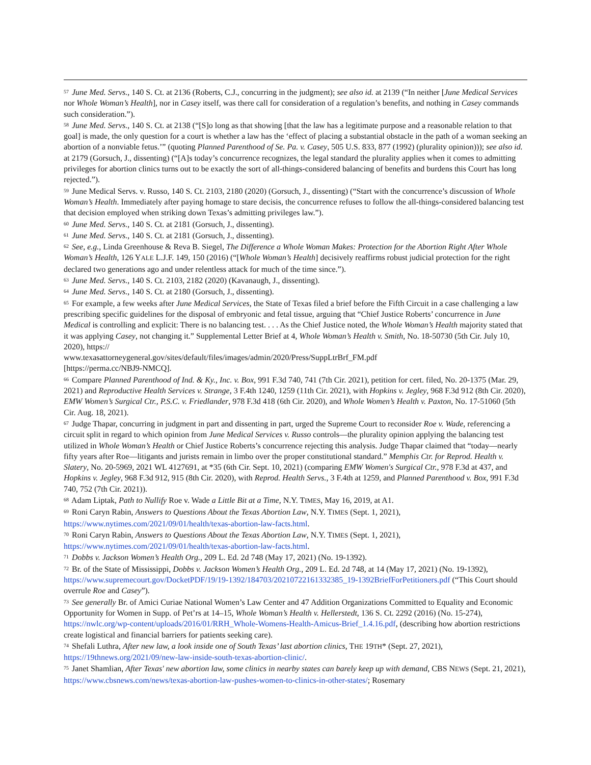<sup>57</sup> June Med. Servs., 140 S. Ct. at 2136 (Roberts, C.J., concurring in the judgment); see also id. at 2139 (“In neither [June Medical Services nor Whole Woman’s Health], nor in Casey itself, was there call for consideration of a regulation’s benefits, and nothing in Casey commands such consideration.”).
<sup>58</sup> June Med. Servs., 140 S. Ct. at 2138 (“[S]o long as that showing [that the law has a legitimate purpose and a reasonable relation to that goal] is made, the only question for a court is whether a law has the ‘effect of placing a substantial obstacle in the path of a woman seeking an abortion of a nonviable fetus.’” (quoting Planned Parenthood of Se. Pa. v. Casey, 505 U.S. 833, 877 (1992) (plurality opinion))); see also id. at 2179 (Gorsuch, J., dissenting) (“[A]s today’s concurrence recognizes, the legal standard the plurality applies when it comes to admitting privileges for abortion clinics turns out to be exactly the sort of all-things-considered balancing of benefits and burdens this Court has long rejected.”).
<sup>59</sup> June Medical Servs. v. Russo, 140 S. Ct. 2103, 2180 (2020) (Gorsuch, J., dissenting) (“Start with the concurrence’s discussion of Whole Woman’s Health. Immediately after paying homage to stare decisis, the concurrence refuses to follow the all-things-considered balancing test that decision employed when striking down Texas’s admitting privileges law.”).
<sup>60</sup> June Med. Servs., 140 S. Ct. at 2181 (Gorsuch, J., dissenting).
<sup>61</sup> June Med. Servs., 140 S. Ct. at 2181 (Gorsuch, J., dissenting).
<sup>62</sup> See, e.g., Linda Greenhouse & Reva B. Siegel, The Difference a Whole Woman Makes: Protection for the Abortion Right After Whole Woman’s Health, 126 YALE L.J.F. 149, 150 (2016) (“[Whole Woman’s Health] decisively reaffirms robust judicial protection for the right declared two generations ago and under relentless attack for much of the time since.”).
<sup>63</sup> June Med. Servs., 140 S. Ct. 2103, 2182 (2020) (Kavanaugh, J., dissenting).
<sup>64</sup> June Med. Servs., 140 S. Ct. at 2180 (Gorsuch, J., dissenting).
<sup>65</sup> For example, a few weeks after June Medical Services, the State of Texas filed a brief before the Fifth Circuit in a case challenging a law prescribing specific guidelines for the disposal of embryonic and fetal tissue, arguing that “Chief Justice Roberts’ concurrence in June Medical is controlling and explicit: There is no balancing test. . . . As the Chief Justice noted, the Whole Woman’s Health majority stated that it was applying Casey, not changing it.” Supplemental Letter Brief at 4, Whole Woman’s Health v. Smith, No. 18-50730 (5th Cir. July 10, 2020), https://
www.texasattorneygeneral.gov/sites/default/files/images/admin/2020/Press/SuppLtrBrf_FM.pdf
[https://perma.cc/NBJ9-NMCQ].
<sup>66</sup> Compare Planned Parenthood of Ind. & Ky., Inc. v. Box, 991 F.3d 740, 741 (7th Cir. 2021), petition for cert. filed, No. 20-1375 (Mar. 29, 2021) and Reproductive Health Services v. Strange, 3 F.4th 1240, 1259 (11th Cir. 2021), with Hopkins v. Jegley, 968 F.3d 912 (8th Cir. 2020), EMW Women’s Surgical Ctr., P.S.C. v. Friedlander, 978 F.3d 418 (6th Cir. 2020), and Whole Women’s Health v. Paxton, No. 17-51060 (5th Cir. Aug. 18, 2021).
<sup>67</sup> Judge Thapar, concurring in judgment in part and dissenting in part, urged the Supreme Court to reconsider Roe v. Wade, referencing a circuit split in regard to which opinion from June Medical Services v. Russo controls—the plurality opinion applying the balancing test utilized in Whole Woman’s Health or Chief Justice Roberts’s concurrence rejecting this analysis. Judge Thapar claimed that “today—nearly fifty years after Roe—litigants and jurists remain in limbo over the proper constitutional standard.” Memphis Ctr. for Reprod. Health v. Slatery, No. 20-5969, 2021 WL 4127691, at *35 (6th Cir. Sept. 10, 2021) (comparing EMW Women's Surgical Ctr., 978 F.3d at 437, and Hopkins v. Jegley, 968 F.3d 912, 915 (8th Cir. 2020), with Reprod. Health Servs., 3 F.4th at 1259, and Planned Parenthood v. Box, 991 F.3d 740, 752 (7th Cir. 2021)).
<sup>68</sup> Adam Liptak, Path to Nullify Roe v. Wade a Little Bit at a Time, N.Y. TIMES, May 16, 2019, at A1.
<sup>69</sup> Roni Caryn Rabin, Answers to Questions About the Texas Abortion Law, N.Y. TIMES (Sept. 1, 2021),
https://www.nytimes.com/2021/09/01/health/texas-abortion-law-facts.html.
<sup>70</sup> Roni Caryn Rabin, Answers to Questions About the Texas Abortion Law, N.Y. TIMES (Sept. 1, 2021),
https://www.nytimes.com/2021/09/01/health/texas-abortion-law-facts.html.
<sup>71</sup> Dobbs v. Jackson Women’s Health Org., 209 L. Ed. 2d 748 (May 17, 2021) (No. 19-1392).
<sup>72</sup> Br. of the State of Mississippi, Dobbs v. Jackson Women’s Health Org., 209 L. Ed. 2d 748, at 14 (May 17, 2021) (No. 19-1392), https://www.supremecourt.gov/DocketPDF/19/19-1392/184703/20210722161332385_19-1392BriefForPetitioners.pdf (“This Court should overrule Roe and Casey”).
<sup>73</sup> See generally Br. of Amici Curiae National Women’s Law Center and 47 Addition Organizations Committed to Equality and Economic Opportunity for Women in Supp. of Pet’rs at 14–15, Whole Woman’s Health v. Hellerstedt, 136 S. Ct. 2292 (2016) (No. 15-274), https://nwlc.org/wp-content/uploads/2016/01/RRH_Whole-Womens-Health-Amicus-Brief_1.4.16.pdf, (describing how abortion restrictions create logistical and financial barriers for patients seeking care).
<sup>74</sup> Shefali Luthra, After new law, a look inside one of South Texas’ last abortion clinics, THE 19TH* (Sept. 27, 2021),
https://19thnews.org/2021/09/new-law-inside-south-texas-abortion-clinic/.
<sup>75</sup> Janet Shamlian, After Texas' new abortion law, some clinics in nearby states can barely keep up with demand, CBS NEWS (Sept. 21, 2021), https://www.cbsnews.com/news/texas-abortion-law-pushes-women-to-clinics-in-other-states/; Rosemary